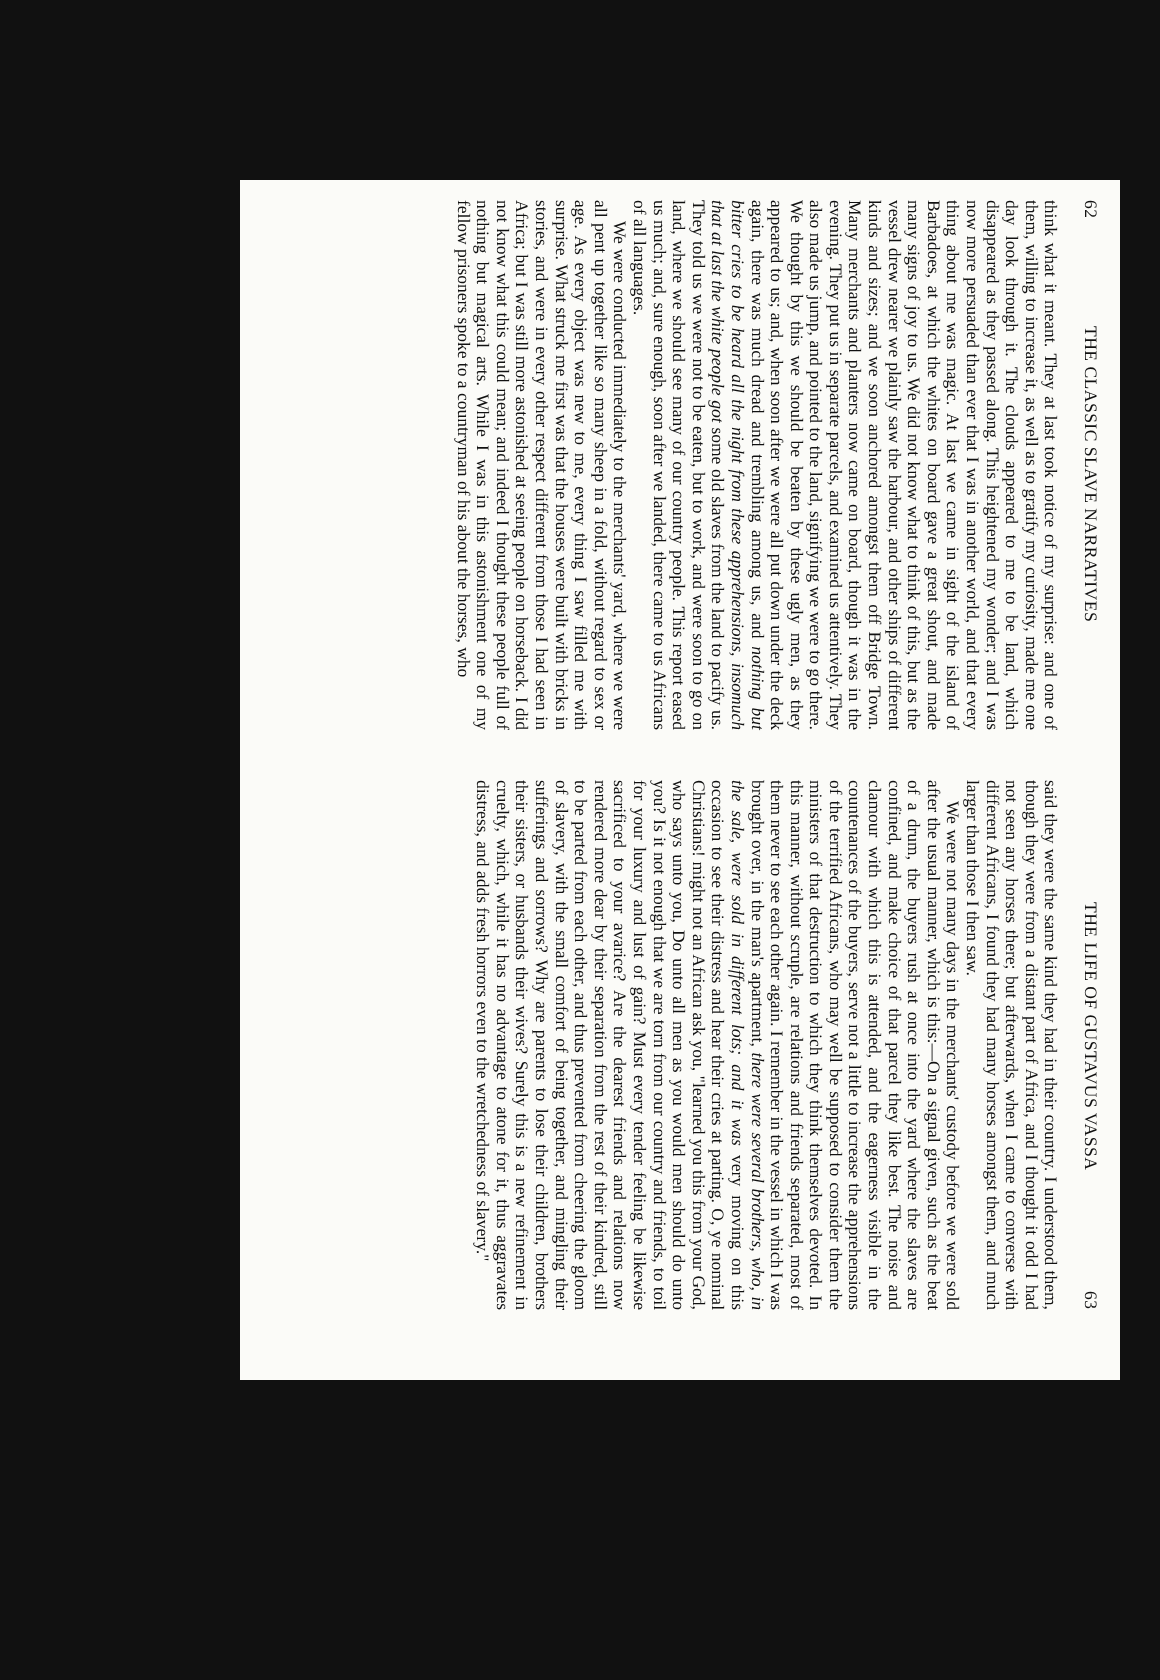62 THE CLASSIC SLAVE NARRATIVES
think what it meant. They at last took notice of my surprise: and one of them, willing to increase it, as well as to gratify my curiosity, made me one day look through it. The clouds appeared to me to be land, which disappeared as they passed along. This heightened my wonder; and I was now more persuaded than ever that I was in another world, and that every thing about me was magic. At last we came in sight of the island of Barbadoes, at which the whites on board gave a great shout, and made many signs of joy to us. We did not know what to think of this, but as the vessel drew nearer we plainly saw the harbour, and other ships of different kinds and sizes; and we soon anchored amongst them off Bridge Town. Many merchants and planters now came on board, though it was in the evening. They put us in separate parcels, and examined us attentively. They also made us jump, and pointed to the land, signifying we were to go there. We thought by this we should be beaten by these ugly men, as they appeared to us; and, when soon after we were all put down under the deck again, there was much dread and trembling among us, and nothing but bitter cries to be heard all the night from these apprehensions, insomuch that at last the white people got some old slaves from the land to pacify us. They told us we were not to be eaten, but to work, and were soon to go on land, where we should see many of our country people. This report eased us much; and, sure enough, soon after we landed, there came to us Africans of all languages.
We were conducted immediately to the merchants' yard, where we were all pent up together like so many sheep in a fold, without regard to sex or age. As every object was new to me, every thing I saw filled me with surprise. What struck me first was that the houses were built with bricks in stories, and were in every other respect different from those I had seen in Africa; but I was still more astonished at seeing people on horseback. I did not know what this could mean; and indeed I thought these people full of nothing but magical arts. While I was in this astonishment one of my fellow prisoners spoke to a countryman of his about the horses, who
THE LIFE OF GUSTAVUS VASSA 63
said they were the same kind they had in their country. I understood them, though they were from a distant part of Africa, and I thought it odd I had not seen any horses there; but afterwards, when I came to converse with different Africans, I found they had many horses amongst them, and much larger than those I then saw.
We were not many days in the merchants' custody before we were sold after the usual manner, which is this:—On a signal given, such as the beat of a drum, the buyers rush at once into the yard where the slaves are confined, and make choice of that parcel they like best. The noise and clamour with which this is attended, and the eagerness visible in the countenances of the buyers, serve not a little to increase the apprehensions of the terrified Africans, who may well be supposed to consider them the ministers of that destruction to which they think themselves devoted. In this manner, without scruple, are relations and friends separated, most of them never to see each other again. I remember in the vessel in which I was brought over, in the man's apartment, there were several brothers, who, in the sale, were sold in different lots; and it was very moving on this occasion to see their distress and hear their cries at parting. O, ye nominal Christians! might not an African ask you, "learned you this from your God, who says unto you, Do unto all men as you would men should do unto you? Is it not enough that we are torn from our country and friends, to toil for your luxury and lust of gain? Must every tender feeling be likewise sacrificed to your avarice? Are the dearest friends and relations now rendered more dear by their separation from the rest of their kindred, still to be parted from each other, and thus prevented from cheering the gloom of slavery, with the small comfort of being together, and mingling their sufferings and sorrows? Why are parents to lose their children, brothers their sisters, or husbands their wives? Surely this is a new refinement in cruelty, which, while it has no advantage to atone for it, thus aggravates distress, and adds fresh horrors even to the wretchedness of slavery."